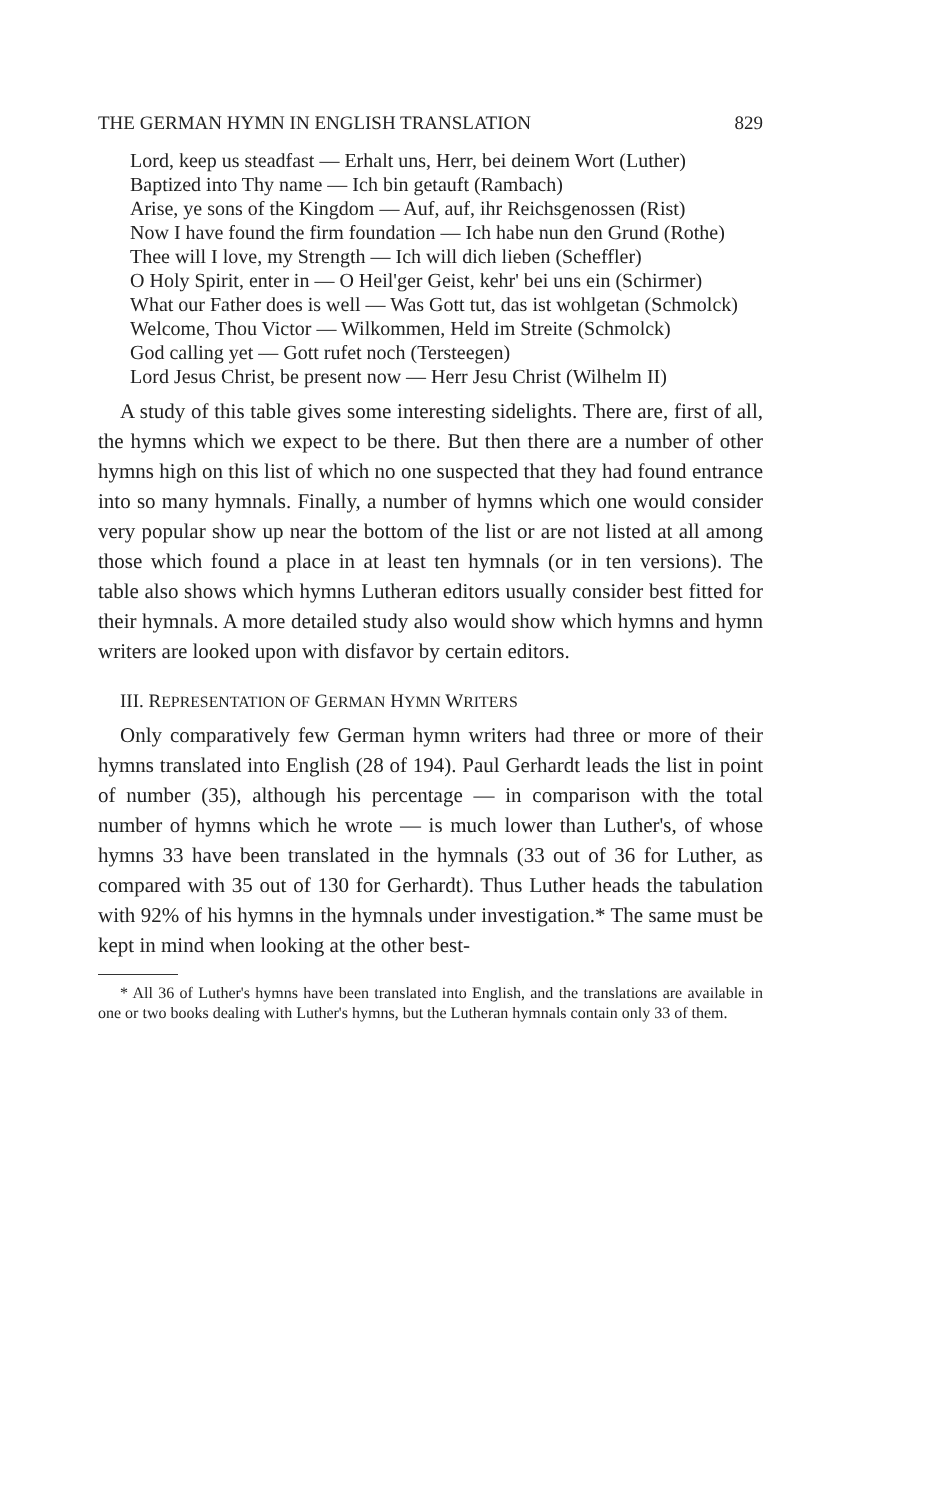THE GERMAN HYMN IN ENGLISH TRANSLATION 829
Lord, keep us steadfast — Erhalt uns, Herr, bei deinem Wort (Luther)
Baptized into Thy name — Ich bin getauft (Rambach)
Arise, ye sons of the Kingdom — Auf, auf, ihr Reichsgenossen (Rist)
Now I have found the firm foundation — Ich habe nun den Grund (Rothe)
Thee will I love, my Strength — Ich will dich lieben (Scheffler)
O Holy Spirit, enter in — O Heil'ger Geist, kehr' bei uns ein (Schirmer)
What our Father does is well — Was Gott tut, das ist wohlgetan (Schmolck)
Welcome, Thou Victor — Wilkommen, Held im Streite (Schmolck)
God calling yet — Gott rufet noch (Tersteegen)
Lord Jesus Christ, be present now — Herr Jesu Christ (Wilhelm II)
A study of this table gives some interesting sidelights. There are, first of all, the hymns which we expect to be there. But then there are a number of other hymns high on this list of which no one suspected that they had found entrance into so many hymnals. Finally, a number of hymns which one would consider very popular show up near the bottom of the list or are not listed at all among those which found a place in at least ten hymnals (or in ten versions). The table also shows which hymns Lutheran editors usually consider best fitted for their hymnals. A more detailed study also would show which hymns and hymn writers are looked upon with disfavor by certain editors.
III. REPRESENTATION OF GERMAN HYMN WRITERS
Only comparatively few German hymn writers had three or more of their hymns translated into English (28 of 194). Paul Gerhardt leads the list in point of number (35), although his percentage — in comparison with the total number of hymns which he wrote — is much lower than Luther's, of whose hymns 33 have been translated in the hymnals (33 out of 36 for Luther, as compared with 35 out of 130 for Gerhardt). Thus Luther heads the tabulation with 92% of his hymns in the hymnals under investigation.* The same must be kept in mind when looking at the other best-
* All 36 of Luther's hymns have been translated into English, and the translations are available in one or two books dealing with Luther's hymns, but the Lutheran hymnals contain only 33 of them.